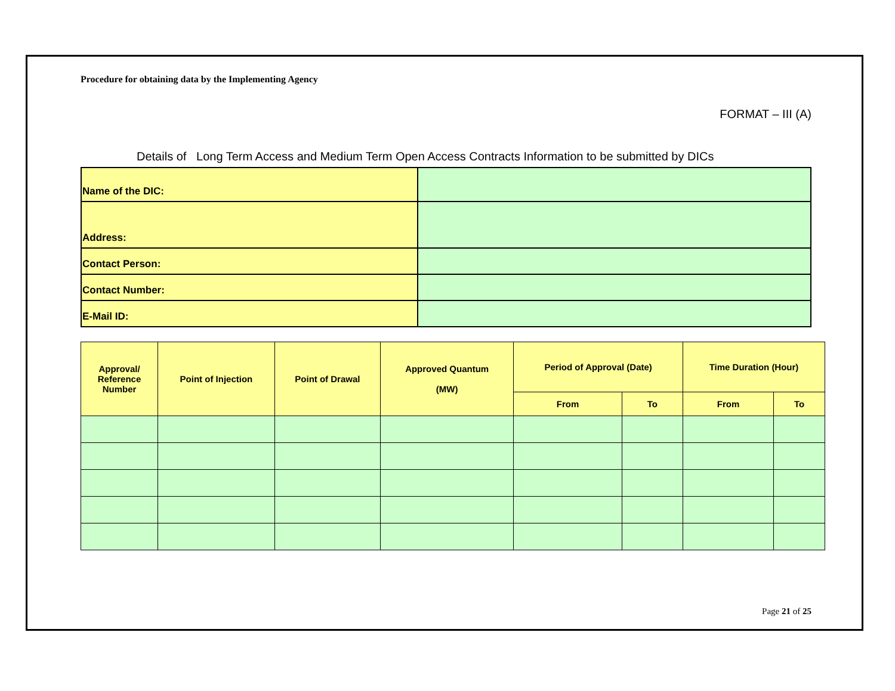Procedure for obtaining data by the Implementing Agency
FORMAT – III (A)
Details of Long Term Access and Medium Term Open Access Contracts Information to be submitted by DICs
| Name of the DIC: | |
| Address: | |
| Contact Person: | |
| Contact Number: | |
| E-Mail ID: | |
| Approval/ Reference Number | Point of Injection | Point of Drawal | Approved Quantum (MW) | Period of Approval (Date) | | Time Duration (Hour) | |
| --- | --- | --- | --- | --- | --- | --- | --- |
| | | | | From | To | From | To |
Page 21 of 25